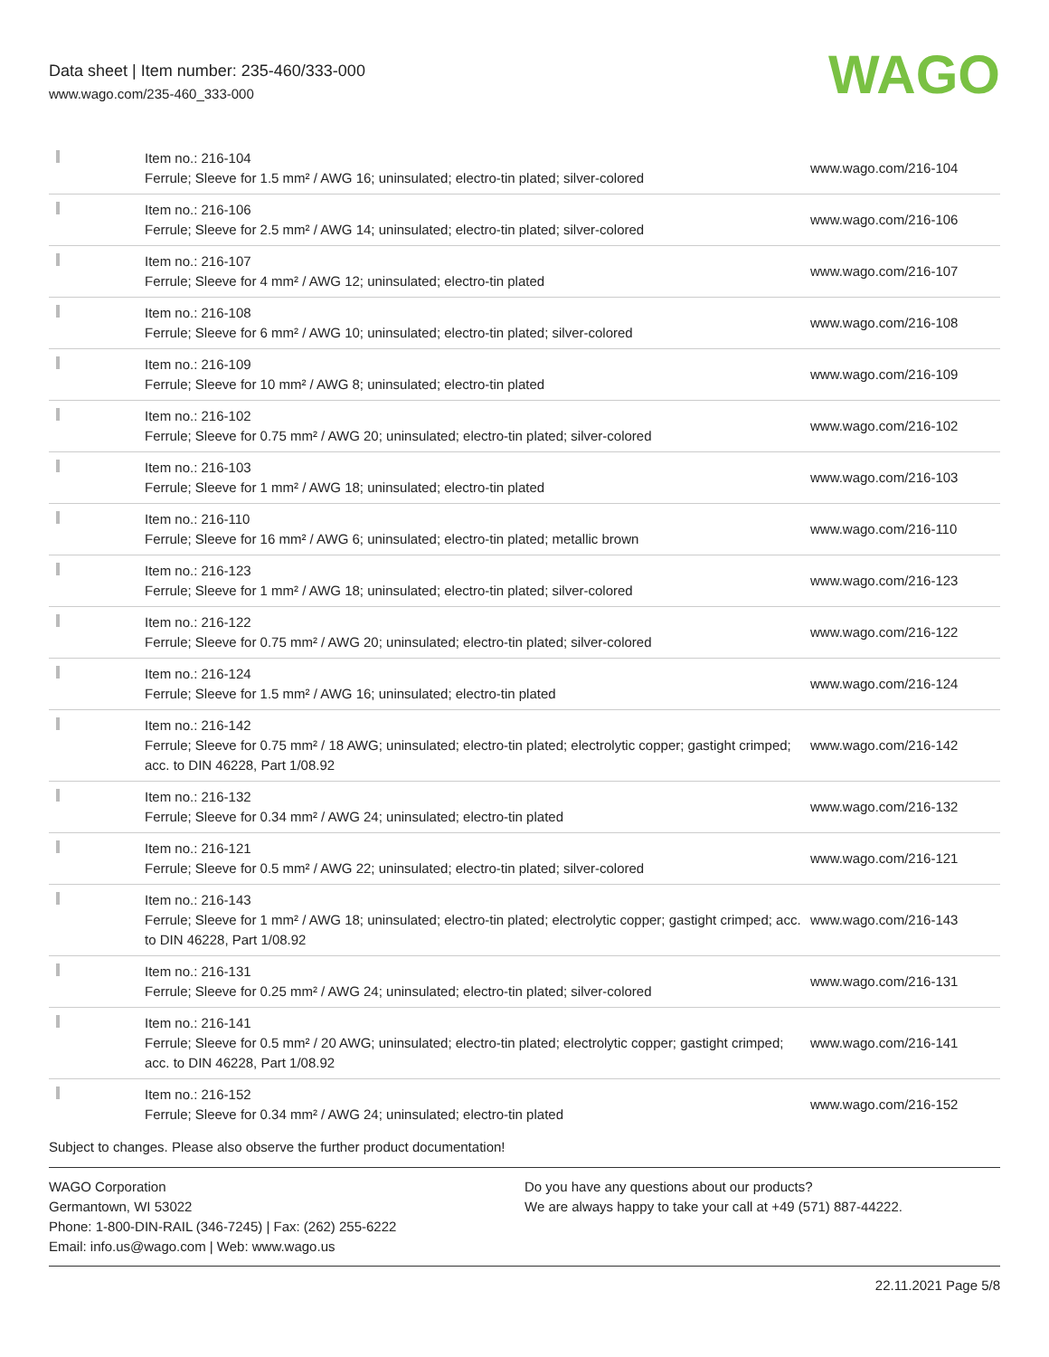Data sheet | Item number: 235-460/333-000
www.wago.com/235-460_333-000
WAGO
| | Item no.: 216-104 Ferrule; Sleeve for 1.5 mm² / AWG 16; uninsulated; electro-tin plated; silver-colored | www.wago.com/216-104 |
| | Item no.: 216-106 Ferrule; Sleeve for 2.5 mm² / AWG 14; uninsulated; electro-tin plated; silver-colored | www.wago.com/216-106 |
| | Item no.: 216-107 Ferrule; Sleeve for 4 mm² / AWG 12; uninsulated; electro-tin plated | www.wago.com/216-107 |
| | Item no.: 216-108 Ferrule; Sleeve for 6 mm² / AWG 10; uninsulated; electro-tin plated; silver-colored | www.wago.com/216-108 |
| | Item no.: 216-109 Ferrule; Sleeve for 10 mm² / AWG 8; uninsulated; electro-tin plated | www.wago.com/216-109 |
| | Item no.: 216-102 Ferrule; Sleeve for 0.75 mm² / AWG 20; uninsulated; electro-tin plated; silver-colored | www.wago.com/216-102 |
| | Item no.: 216-103 Ferrule; Sleeve for 1 mm² / AWG 18; uninsulated; electro-tin plated | www.wago.com/216-103 |
| | Item no.: 216-110 Ferrule; Sleeve for 16 mm² / AWG 6; uninsulated; electro-tin plated; metallic brown | www.wago.com/216-110 |
| | Item no.: 216-123 Ferrule; Sleeve for 1 mm² / AWG 18; uninsulated; electro-tin plated; silver-colored | www.wago.com/216-123 |
| | Item no.: 216-122 Ferrule; Sleeve for 0.75 mm² / AWG 20; uninsulated; electro-tin plated; silver-colored | www.wago.com/216-122 |
| | Item no.: 216-124 Ferrule; Sleeve for 1.5 mm² / AWG 16; uninsulated; electro-tin plated | www.wago.com/216-124 |
| | Item no.: 216-142 Ferrule; Sleeve for 0.75 mm² / 18 AWG; uninsulated; electro-tin plated; electrolytic copper; gastight crimped; acc. to DIN 46228, Part 1/08.92 | www.wago.com/216-142 |
| | Item no.: 216-132 Ferrule; Sleeve for 0.34 mm² / AWG 24; uninsulated; electro-tin plated | www.wago.com/216-132 |
| | Item no.: 216-121 Ferrule; Sleeve for 0.5 mm² / AWG 22; uninsulated; electro-tin plated; silver-colored | www.wago.com/216-121 |
| | Item no.: 216-143 Ferrule; Sleeve for 1 mm² / AWG 18; uninsulated; electro-tin plated; electrolytic copper; gastight crimped; acc. to DIN 46228, Part 1/08.92 | www.wago.com/216-143 |
| | Item no.: 216-131 Ferrule; Sleeve for 0.25 mm² / AWG 24; uninsulated; electro-tin plated; silver-colored | www.wago.com/216-131 |
| | Item no.: 216-141 Ferrule; Sleeve for 0.5 mm² / 20 AWG; uninsulated; electro-tin plated; electrolytic copper; gastight crimped; acc. to DIN 46228, Part 1/08.92 | www.wago.com/216-141 |
| | Item no.: 216-152 Ferrule; Sleeve for 0.34 mm² / AWG 24; uninsulated; electro-tin plated | www.wago.com/216-152 |
Subject to changes. Please also observe the further product documentation!
WAGO Corporation
Germantown, WI 53022
Phone: 1-800-DIN-RAIL (346-7245) | Fax: (262) 255-6222
Email: info.us@wago.com | Web: www.wago.us
Do you have any questions about our products?
We are always happy to take your call at +49 (571) 887-44222.
22.11.2021 Page 5/8